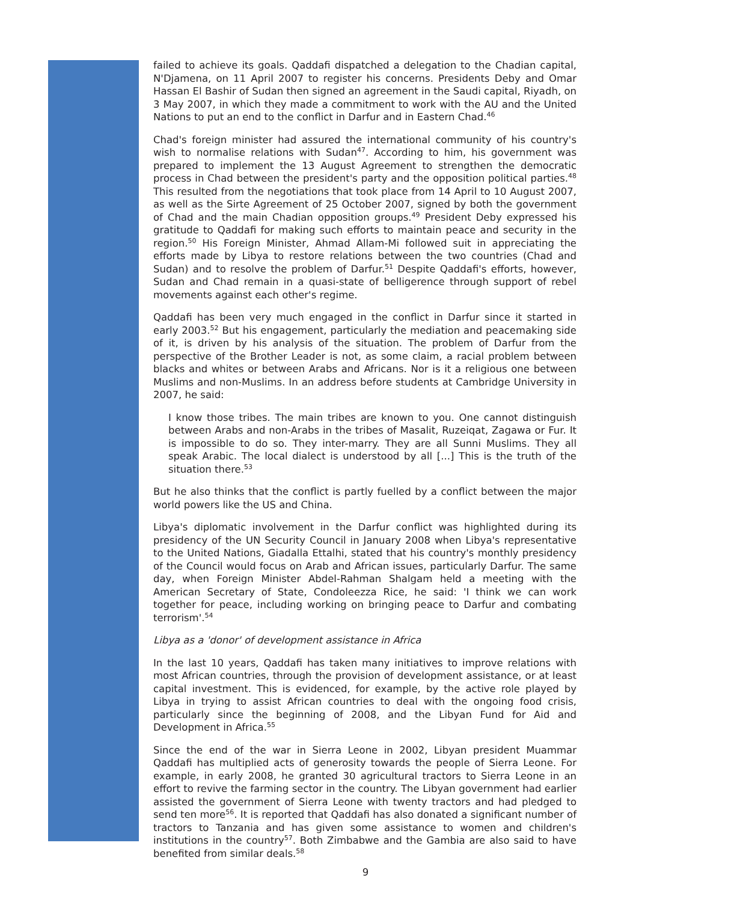failed to achieve its goals. Qaddafi dispatched a delegation to the Chadian capital, N'Djamena, on 11 April 2007 to register his concerns. Presidents Deby and Omar Hassan El Bashir of Sudan then signed an agreement in the Saudi capital, Riyadh, on 3 May 2007, in which they made a commitment to work with the AU and the United Nations to put an end to the conflict in Darfur and in Eastern Chad.<sup>46</sup>
Chad's foreign minister had assured the international community of his country's wish to normalise relations with Sudan<sup>47</sup>. According to him, his government was prepared to implement the 13 August Agreement to strengthen the democratic process in Chad between the president's party and the opposition political parties.<sup>48</sup> This resulted from the negotiations that took place from 14 April to 10 August 2007, as well as the Sirte Agreement of 25 October 2007, signed by both the government of Chad and the main Chadian opposition groups.<sup>49</sup> President Deby expressed his gratitude to Qaddafi for making such efforts to maintain peace and security in the region.<sup>50</sup> His Foreign Minister, Ahmad Allam-Mi followed suit in appreciating the efforts made by Libya to restore relations between the two countries (Chad and Sudan) and to resolve the problem of Darfur.<sup>51</sup> Despite Qaddafi's efforts, however, Sudan and Chad remain in a quasi-state of belligerence through support of rebel movements against each other's regime.
Qaddafi has been very much engaged in the conflict in Darfur since it started in early 2003.<sup>52</sup> But his engagement, particularly the mediation and peacemaking side of it, is driven by his analysis of the situation. The problem of Darfur from the perspective of the Brother Leader is not, as some claim, a racial problem between blacks and whites or between Arabs and Africans. Nor is it a religious one between Muslims and non-Muslims. In an address before students at Cambridge University in 2007, he said:
I know those tribes. The main tribes are known to you. One cannot distinguish between Arabs and non-Arabs in the tribes of Masalit, Ruzeiqat, Zagawa or Fur. It is impossible to do so. They inter-marry. They are all Sunni Muslims. They all speak Arabic. The local dialect is understood by all [...] This is the truth of the situation there.<sup>53</sup>
But he also thinks that the conflict is partly fuelled by a conflict between the major world powers like the US and China.
Libya's diplomatic involvement in the Darfur conflict was highlighted during its presidency of the UN Security Council in January 2008 when Libya's representative to the United Nations, Giadalla Ettalhi, stated that his country's monthly presidency of the Council would focus on Arab and African issues, particularly Darfur. The same day, when Foreign Minister Abdel-Rahman Shalgam held a meeting with the American Secretary of State, Condoleezza Rice, he said: 'I think we can work together for peace, including working on bringing peace to Darfur and combating terrorism'.<sup>54</sup>
Libya as a 'donor' of development assistance in Africa
In the last 10 years, Qaddafi has taken many initiatives to improve relations with most African countries, through the provision of development assistance, or at least capital investment. This is evidenced, for example, by the active role played by Libya in trying to assist African countries to deal with the ongoing food crisis, particularly since the beginning of 2008, and the Libyan Fund for Aid and Development in Africa.<sup>55</sup>
Since the end of the war in Sierra Leone in 2002, Libyan president Muammar Qaddafi has multiplied acts of generosity towards the people of Sierra Leone. For example, in early 2008, he granted 30 agricultural tractors to Sierra Leone in an effort to revive the farming sector in the country. The Libyan government had earlier assisted the government of Sierra Leone with twenty tractors and had pledged to send ten more<sup>56</sup>. It is reported that Qaddafi has also donated a significant number of tractors to Tanzania and has given some assistance to women and children's institutions in the country<sup>57</sup>. Both Zimbabwe and the Gambia are also said to have benefited from similar deals.<sup>58</sup>
9